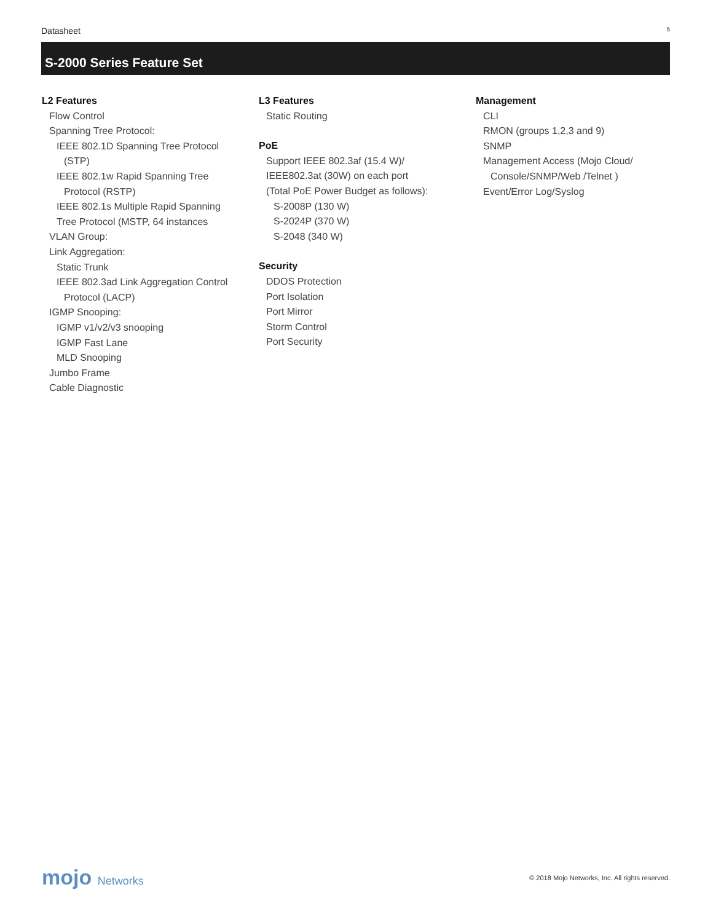Datasheet 5
S-2000 Series Feature Set
L2 Features
Flow Control
Spanning Tree Protocol:
IEEE 802.1D Spanning Tree Protocol
(STP)
IEEE 802.1w Rapid Spanning Tree
Protocol (RSTP)
IEEE 802.1s Multiple Rapid Spanning
Tree Protocol (MSTP, 64 instances
VLAN Group:
Link Aggregation:
Static Trunk
IEEE 802.3ad Link Aggregation Control
Protocol (LACP)
IGMP Snooping:
IGMP v1/v2/v3 snooping
IGMP Fast Lane
MLD Snooping
Jumbo Frame
Cable Diagnostic
L3 Features
Static Routing
PoE
Support IEEE 802.3af (15.4 W)/
IEEE802.3at (30W) on each port
(Total PoE Power Budget as follows):
S-2008P (130 W)
S-2024P (370 W)
S-2048 (340 W)
Security
DDOS Protection
Port Isolation
Port Mirror
Storm Control
Port Security
Management
CLI
RMON (groups 1,2,3 and 9)
SNMP
Management Access (Mojo Cloud/
Console/SNMP/Web /Telnet )
Event/Error Log/Syslog
mojo Networks
© 2018 Mojo Networks, Inc. All rights reserved.